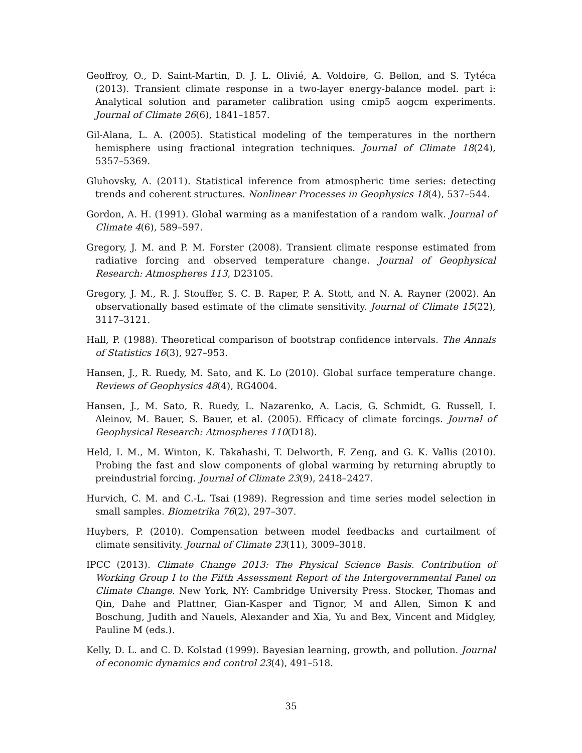Geoffroy, O., D. Saint-Martin, D. J. L. Olivié, A. Voldoire, G. Bellon, and S. Tytéca (2013). Transient climate response in a two-layer energy-balance model. part i: Analytical solution and parameter calibration using cmip5 aogcm experiments. Journal of Climate 26(6), 1841–1857.
Gil-Alana, L. A. (2005). Statistical modeling of the temperatures in the northern hemisphere using fractional integration techniques. Journal of Climate 18(24), 5357–5369.
Gluhovsky, A. (2011). Statistical inference from atmospheric time series: detecting trends and coherent structures. Nonlinear Processes in Geophysics 18(4), 537–544.
Gordon, A. H. (1991). Global warming as a manifestation of a random walk. Journal of Climate 4(6), 589–597.
Gregory, J. M. and P. M. Forster (2008). Transient climate response estimated from radiative forcing and observed temperature change. Journal of Geophysical Research: Atmospheres 113, D23105.
Gregory, J. M., R. J. Stouffer, S. C. B. Raper, P. A. Stott, and N. A. Rayner (2002). An observationally based estimate of the climate sensitivity. Journal of Climate 15(22), 3117–3121.
Hall, P. (1988). Theoretical comparison of bootstrap confidence intervals. The Annals of Statistics 16(3), 927–953.
Hansen, J., R. Ruedy, M. Sato, and K. Lo (2010). Global surface temperature change. Reviews of Geophysics 48(4), RG4004.
Hansen, J., M. Sato, R. Ruedy, L. Nazarenko, A. Lacis, G. Schmidt, G. Russell, I. Aleinov, M. Bauer, S. Bauer, et al. (2005). Efficacy of climate forcings. Journal of Geophysical Research: Atmospheres 110(D18).
Held, I. M., M. Winton, K. Takahashi, T. Delworth, F. Zeng, and G. K. Vallis (2010). Probing the fast and slow components of global warming by returning abruptly to preindustrial forcing. Journal of Climate 23(9), 2418–2427.
Hurvich, C. M. and C.-L. Tsai (1989). Regression and time series model selection in small samples. Biometrika 76(2), 297–307.
Huybers, P. (2010). Compensation between model feedbacks and curtailment of climate sensitivity. Journal of Climate 23(11), 3009–3018.
IPCC (2013). Climate Change 2013: The Physical Science Basis. Contribution of Working Group I to the Fifth Assessment Report of the Intergovernmental Panel on Climate Change. New York, NY: Cambridge University Press. Stocker, Thomas and Qin, Dahe and Plattner, Gian-Kasper and Tignor, M and Allen, Simon K and Boschung, Judith and Nauels, Alexander and Xia, Yu and Bex, Vincent and Midgley, Pauline M (eds.).
Kelly, D. L. and C. D. Kolstad (1999). Bayesian learning, growth, and pollution. Journal of economic dynamics and control 23(4), 491–518.
35